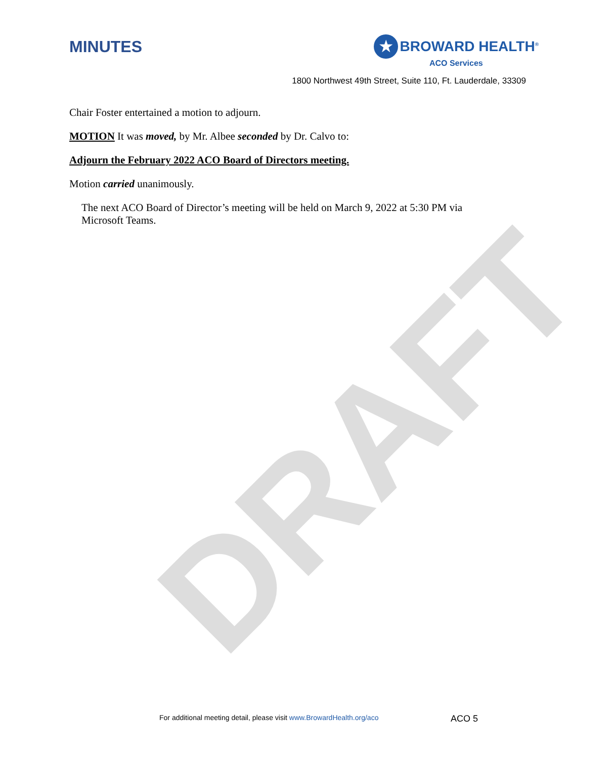DRAFT
MINUTES
★
BROWARD HEALTH<sup>®</sup>
ACO Services
1800 Northwest 49th Street, Suite 110, Ft. Lauderdale, 33309
Chair Foster entertained a motion to adjourn.
MOTION It was moved, by Mr. Albee seconded by Dr. Calvo to:
Adjourn the February 2022 ACO Board of Directors meeting.
Motion carried unanimously.
The next ACO Board of Director’s meeting will be held on March 9, 2022 at 5:30 PM via Microsoft Teams.
For additional meeting detail, please visit www.BrowardHealth.org/aco
ACO 5